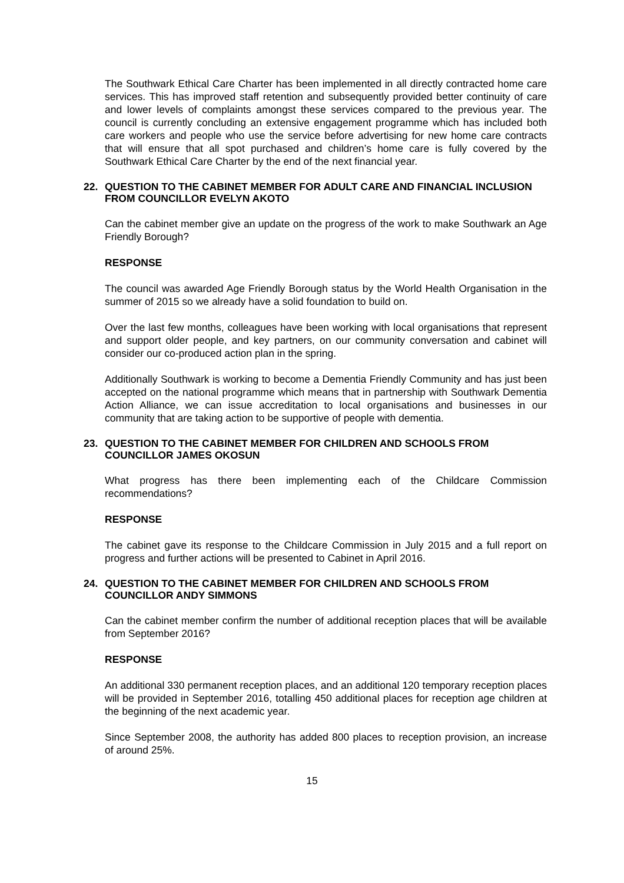The Southwark Ethical Care Charter has been implemented in all directly contracted home care services. This has improved staff retention and subsequently provided better continuity of care and lower levels of complaints amongst these services compared to the previous year. The council is currently concluding an extensive engagement programme which has included both care workers and people who use the service before advertising for new home care contracts that will ensure that all spot purchased and children’s home care is fully covered by the Southwark Ethical Care Charter by the end of the next financial year.
22. QUESTION TO THE CABINET MEMBER FOR ADULT CARE AND FINANCIAL INCLUSION FROM COUNCILLOR EVELYN AKOTO
Can the cabinet member give an update on the progress of the work to make Southwark an Age Friendly Borough?
RESPONSE
The council was awarded Age Friendly Borough status by the World Health Organisation in the summer of 2015 so we already have a solid foundation to build on.
Over the last few months, colleagues have been working with local organisations that represent and support older people, and key partners, on our community conversation and cabinet will consider our co-produced action plan in the spring.
Additionally Southwark is working to become a Dementia Friendly Community and has just been accepted on the national programme which means that in partnership with Southwark Dementia Action Alliance, we can issue accreditation to local organisations and businesses in our community that are taking action to be supportive of people with dementia.
23. QUESTION TO THE CABINET MEMBER FOR CHILDREN AND SCHOOLS FROM COUNCILLOR JAMES OKOSUN
What progress has there been implementing each of the Childcare Commission recommendations?
RESPONSE
The cabinet gave its response to the Childcare Commission in July 2015 and a full report on progress and further actions will be presented to Cabinet in April 2016.
24. QUESTION TO THE CABINET MEMBER FOR CHILDREN AND SCHOOLS FROM COUNCILLOR ANDY SIMMONS
Can the cabinet member confirm the number of additional reception places that will be available from September 2016?
RESPONSE
An additional 330 permanent reception places, and an additional 120 temporary reception places will be provided in September 2016, totalling 450 additional places for reception age children at the beginning of the next academic year.
Since September 2008, the authority has added 800 places to reception provision, an increase of around 25%.
15